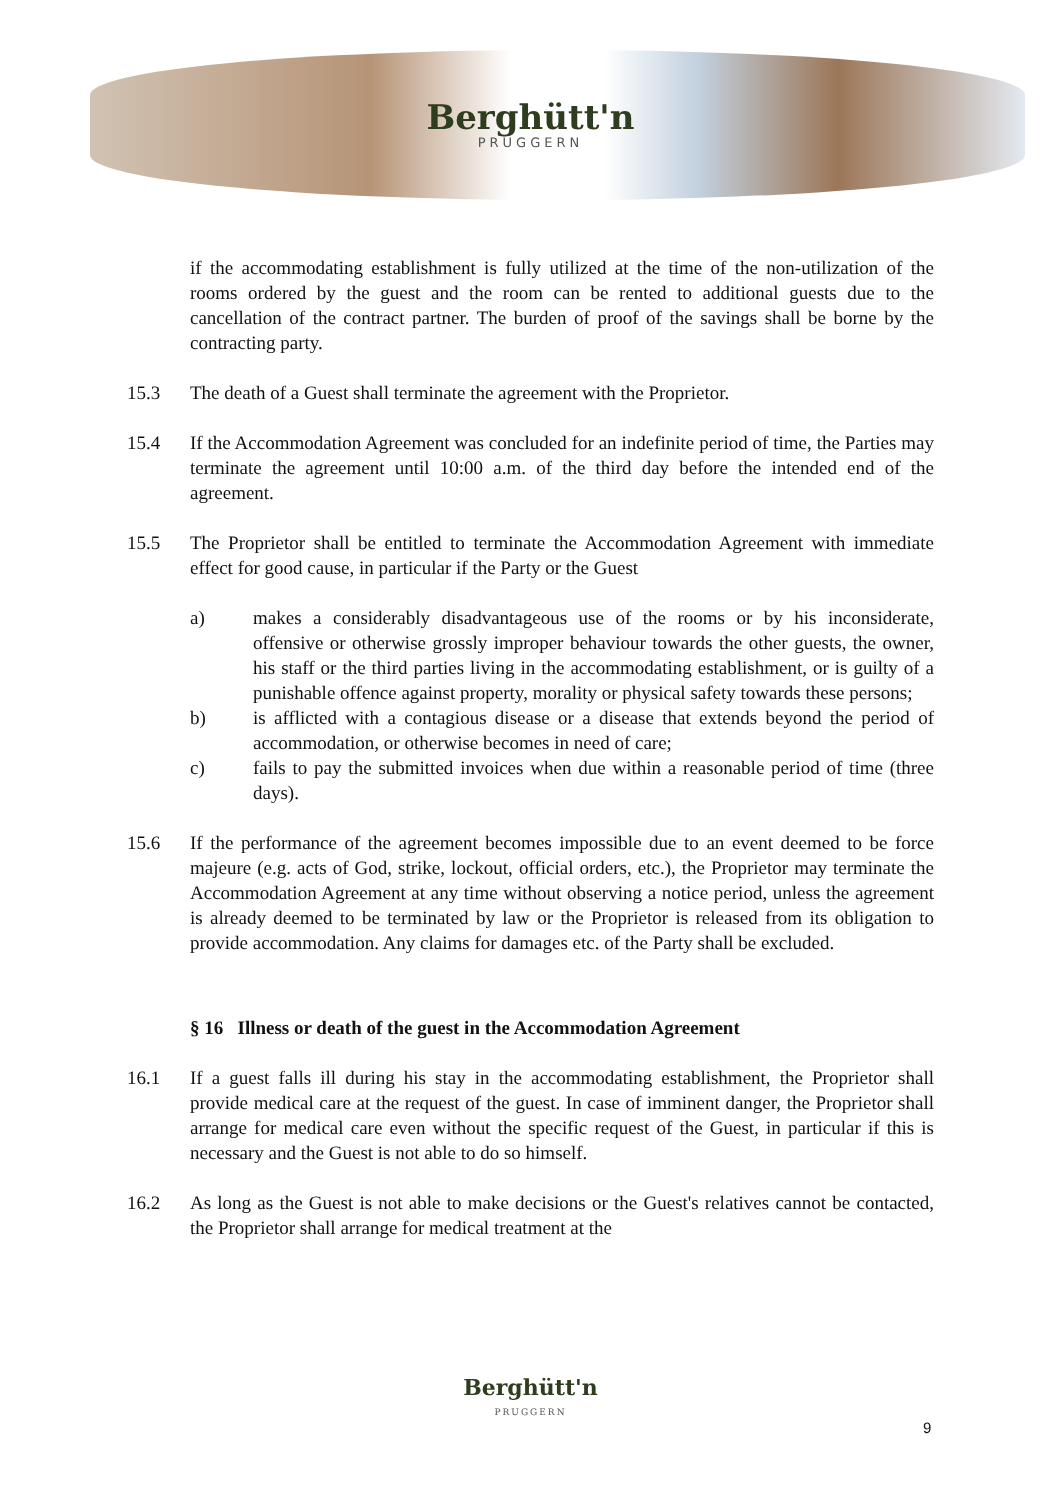Berghütt'n
PRUGGERN
if the accommodating establishment is fully utilized at the time of the non-utilization of the rooms ordered by the guest and the room can be rented to additional guests due to the cancellation of the contract partner. The burden of proof of the savings shall be borne by the contracting party.
15.3 The death of a Guest shall terminate the agreement with the Proprietor.
15.4 If the Accommodation Agreement was concluded for an indefinite period of time, the Parties may terminate the agreement until 10:00 a.m. of the third day before the intended end of the agreement.
15.5 The Proprietor shall be entitled to terminate the Accommodation Agreement with immediate effect for good cause, in particular if the Party or the Guest
a) makes a considerably disadvantageous use of the rooms or by his inconsiderate, offensive or otherwise grossly improper behaviour towards the other guests, the owner, his staff or the third parties living in the accommodating establishment, or is guilty of a punishable offence against property, morality or physical safety towards these persons;
b) is afflicted with a contagious disease or a disease that extends beyond the period of accommodation, or otherwise becomes in need of care;
c) fails to pay the submitted invoices when due within a reasonable period of time (three days).
15.6 If the performance of the agreement becomes impossible due to an event deemed to be force majeure (e.g. acts of God, strike, lockout, official orders, etc.), the Proprietor may terminate the Accommodation Agreement at any time without observing a notice period, unless the agreement is already deemed to be terminated by law or the Proprietor is released from its obligation to provide accommodation. Any claims for damages etc. of the Party shall be excluded.
§ 16 Illness or death of the guest in the Accommodation Agreement
16.1 If a guest falls ill during his stay in the accommodating establishment, the Proprietor shall provide medical care at the request of the guest. In case of imminent danger, the Proprietor shall arrange for medical care even without the specific request of the Guest, in particular if this is necessary and the Guest is not able to do so himself.
16.2 As long as the Guest is not able to make decisions or the Guest's relatives cannot be contacted, the Proprietor shall arrange for medical treatment at the
Berghütt'n
PRUGGERN
9